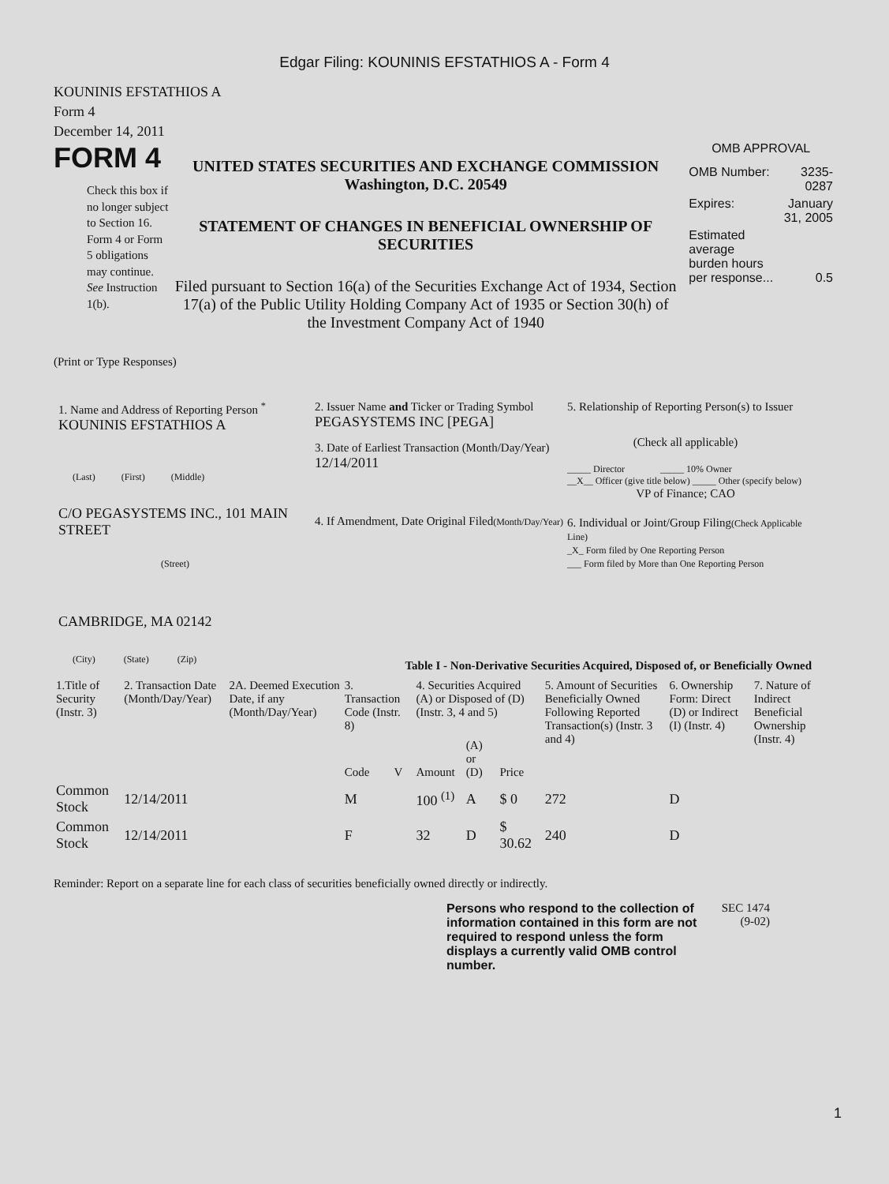Edgar Filing: KOUNINIS EFSTATHIOS A - Form 4
KOUNINIS EFSTATHIOS A
Form 4
December 14, 2011
FORM 4
Check this box if no longer subject to Section 16. Form 4 or Form 5 obligations may continue. See Instruction 1(b).
UNITED STATES SECURITIES AND EXCHANGE COMMISSION
Washington, D.C. 20549
STATEMENT OF CHANGES IN BENEFICIAL OWNERSHIP OF SECURITIES
Filed pursuant to Section 16(a) of the Securities Exchange Act of 1934, Section 17(a) of the Public Utility Holding Company Act of 1935 or Section 30(h) of the Investment Company Act of 1940
OMB APPROVAL
| OMB Number: | 3235-0287 |
| Expires: | January 31, 2005 |
| Estimated average burden hours per response... | 0.5 |
(Print or Type Responses)
1. Name and Address of Reporting Person <sup>*</sup>
KOUNINIS EFSTATHIOS A
(Last) (First) (Middle)
C/O PEGASYSTEMS INC., 101 MAIN STREET
(Street)
CAMBRIDGE, MA 02142
(City) (State) (Zip)
2. Issuer Name and Ticker or Trading Symbol
PEGASYSTEMS INC [PEGA]
3. Date of Earliest Transaction (Month/Day/Year)
12/14/2011
4. If Amendment, Date Original Filed(Month/Day/Year)
5. Relationship of Reporting Person(s) to Issuer
(Check all applicable)
_____ Director _____ 10% Owner
__X__ Officer (give title below) _____ Other (specify below)
VP of Finance; CAO
6. Individual or Joint/Group Filing(Check Applicable Line)
_X_ Form filed by One Reporting Person
___ Form filed by More than One Reporting Person
Table I - Non-Derivative Securities Acquired, Disposed of, or Beneficially Owned
| 1.Title of Security (Instr. 3) | 2. Transaction Date (Month/Day/Year) | 2A. Deemed Execution Date, if any (Month/Day/Year) | 3. Transaction Code (Instr. 8) | | 4. Securities Acquired (A) or Disposed of (D) (Instr. 3, 4 and 5) | | | 5. Amount of Securities Beneficially Owned Following Reported Transaction(s) (Instr. 3 and 4) | 6. Ownership Form: Direct (D) or Indirect (I) (Instr. 4) | 7. Nature of Indirect Beneficial Ownership (Instr. 4) |
| --- | --- | --- | --- | --- | --- | --- | --- | --- | --- | --- |
| | | | Code | V | Amount | (A) or (D) | Price | | | |
| Common Stock | 12/14/2011 | | M | | 100 <sup>(1)</sup> | A | $ 0 | 272 | D | |
| Common Stock | 12/14/2011 | | F | | 32 | D | $ 30.62 | 240 | D | |
Reminder: Report on a separate line for each class of securities beneficially owned directly or indirectly.
Persons who respond to the collection of information contained in this form are not required to respond unless the form displays a currently valid OMB control number.
SEC 1474 (9-02)
1